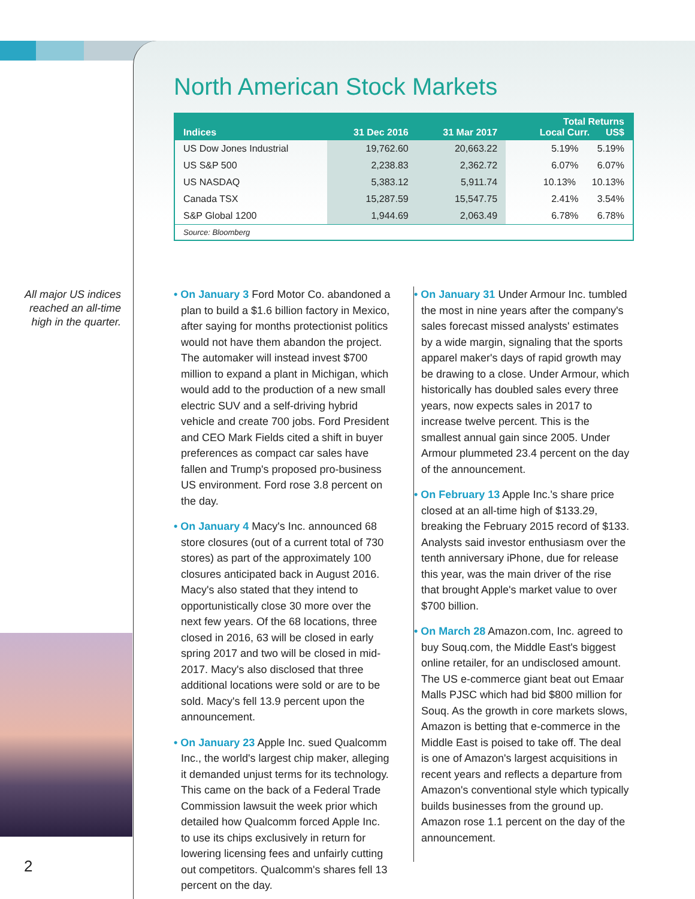North American Stock Markets
| Indices | 31 Dec 2016 | 31 Mar 2017 | Total Returns Local Curr. US$ |
| --- | --- | --- | --- |
| US Dow Jones Industrial | 19,762.60 | 20,663.22 | 5.19% 5.19% |
| US S&P 500 | 2,238.83 | 2,362.72 | 6.07% 6.07% |
| US NASDAQ | 5,383.12 | 5,911.74 | 10.13% 10.13% |
| Canada TSX | 15,287.59 | 15,547.75 | 2.41% 3.54% |
| S&P Global 1200 | 1,944.69 | 2,063.49 | 6.78% 6.78% |
| Source: Bloomberg | | | |
All major US indices reached an all-time high in the quarter.
• On January 3 Ford Motor Co. abandoned a plan to build a $1.6 billion factory in Mexico, after saying for months protectionist politics would not have them abandon the project. The automaker will instead invest $700 million to expand a plant in Michigan, which would add to the production of a new small electric SUV and a self-driving hybrid vehicle and create 700 jobs. Ford President and CEO Mark Fields cited a shift in buyer preferences as compact car sales have fallen and Trump's proposed pro-business US environment. Ford rose 3.8 percent on the day.
• On January 4 Macy's Inc. announced 68 store closures (out of a current total of 730 stores) as part of the approximately 100 closures anticipated back in August 2016. Macy's also stated that they intend to opportunistically close 30 more over the next few years. Of the 68 locations, three closed in 2016, 63 will be closed in early spring 2017 and two will be closed in mid-2017. Macy's also disclosed that three additional locations were sold or are to be sold. Macy's fell 13.9 percent upon the announcement.
• On January 23 Apple Inc. sued Qualcomm Inc., the world's largest chip maker, alleging it demanded unjust terms for its technology. This came on the back of a Federal Trade Commission lawsuit the week prior which detailed how Qualcomm forced Apple Inc. to use its chips exclusively in return for lowering licensing fees and unfairly cutting out competitors. Qualcomm's shares fell 13 percent on the day.
• On January 31 Under Armour Inc. tumbled the most in nine years after the company's sales forecast missed analysts' estimates by a wide margin, signaling that the sports apparel maker's days of rapid growth may be drawing to a close. Under Armour, which historically has doubled sales every three years, now expects sales in 2017 to increase twelve percent. This is the smallest annual gain since 2005. Under Armour plummeted 23.4 percent on the day of the announcement.
• On February 13 Apple Inc.'s share price closed at an all-time high of $133.29, breaking the February 2015 record of $133. Analysts said investor enthusiasm over the tenth anniversary iPhone, due for release this year, was the main driver of the rise that brought Apple's market value to over $700 billion.
• On March 28 Amazon.com, Inc. agreed to buy Souq.com, the Middle East's biggest online retailer, for an undisclosed amount. The US e-commerce giant beat out Emaar Malls PJSC which had bid $800 million for Souq. As the growth in core markets slows, Amazon is betting that e-commerce in the Middle East is poised to take off. The deal is one of Amazon's largest acquisitions in recent years and reflects a departure from Amazon's conventional style which typically builds businesses from the ground up. Amazon rose 1.1 percent on the day of the announcement.
2